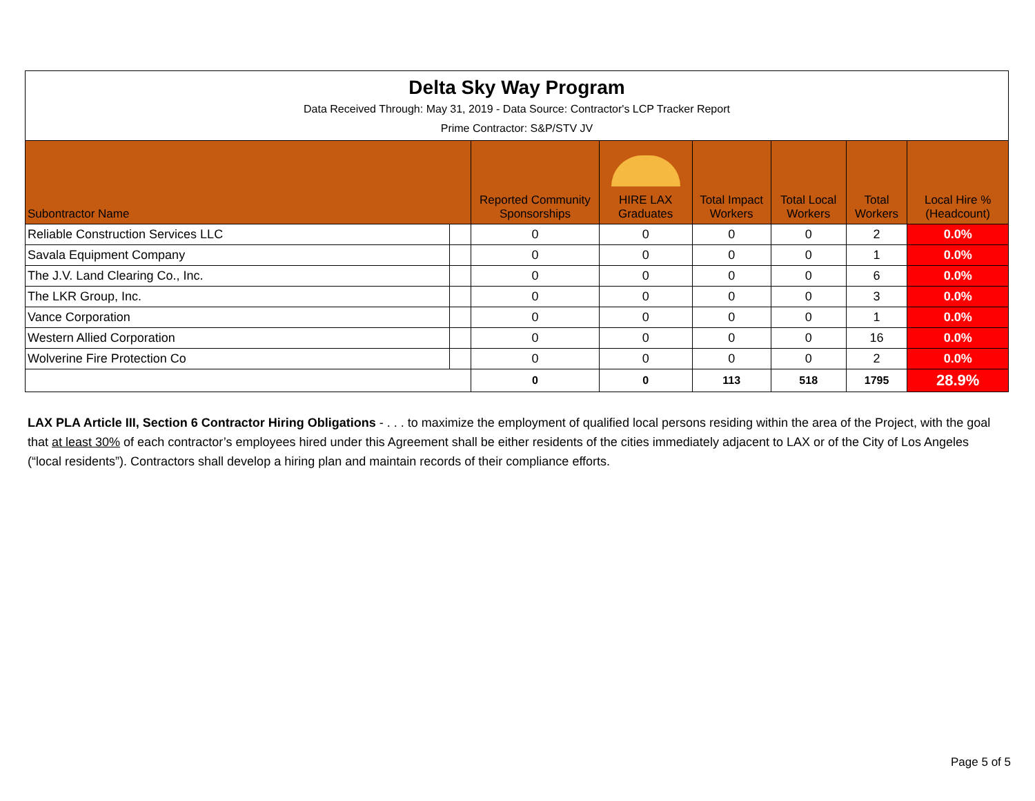| Delta Sky Way Program Data Received Through: May 31, 2019 - Data Source: Contractor's LCP Tracker Report Prime Contractor: S&P/STV JV | | | | | | | |
| Subontractor Name | | Reported Community Sponsorships | HIRE LAX Graduates | Total Impact Workers | Total Local Workers | Total Workers | Local Hire % (Headcount) |
| Reliable Construction Services LLC | | 0 | 0 | 0 | 0 | 2 | 0.0% |
| Savala Equipment Company | | 0 | 0 | 0 | 0 | 1 | 0.0% |
| The J.V. Land Clearing Co., Inc. | | 0 | 0 | 0 | 0 | 6 | 0.0% |
| The LKR Group, Inc. | | 0 | 0 | 0 | 0 | 3 | 0.0% |
| Vance Corporation | | 0 | 0 | 0 | 0 | 1 | 0.0% |
| Western Allied Corporation | | 0 | 0 | 0 | 0 | 16 | 0.0% |
| Wolverine Fire Protection Co | | 0 | 0 | 0 | 0 | 2 | 0.0% |
| | | 0 | 0 | 113 | 518 | 1795 | 28.9% |
LAX PLA Article III, Section 6 Contractor Hiring Obligations - . . . to maximize the employment of qualified local persons residing within the area of the Project, with the goal that at least 30% of each contractor’s employees hired under this Agreement shall be either residents of the cities immediately adjacent to LAX or of the City of Los Angeles (“local residents”). Contractors shall develop a hiring plan and maintain records of their compliance efforts.
Page 5 of 5